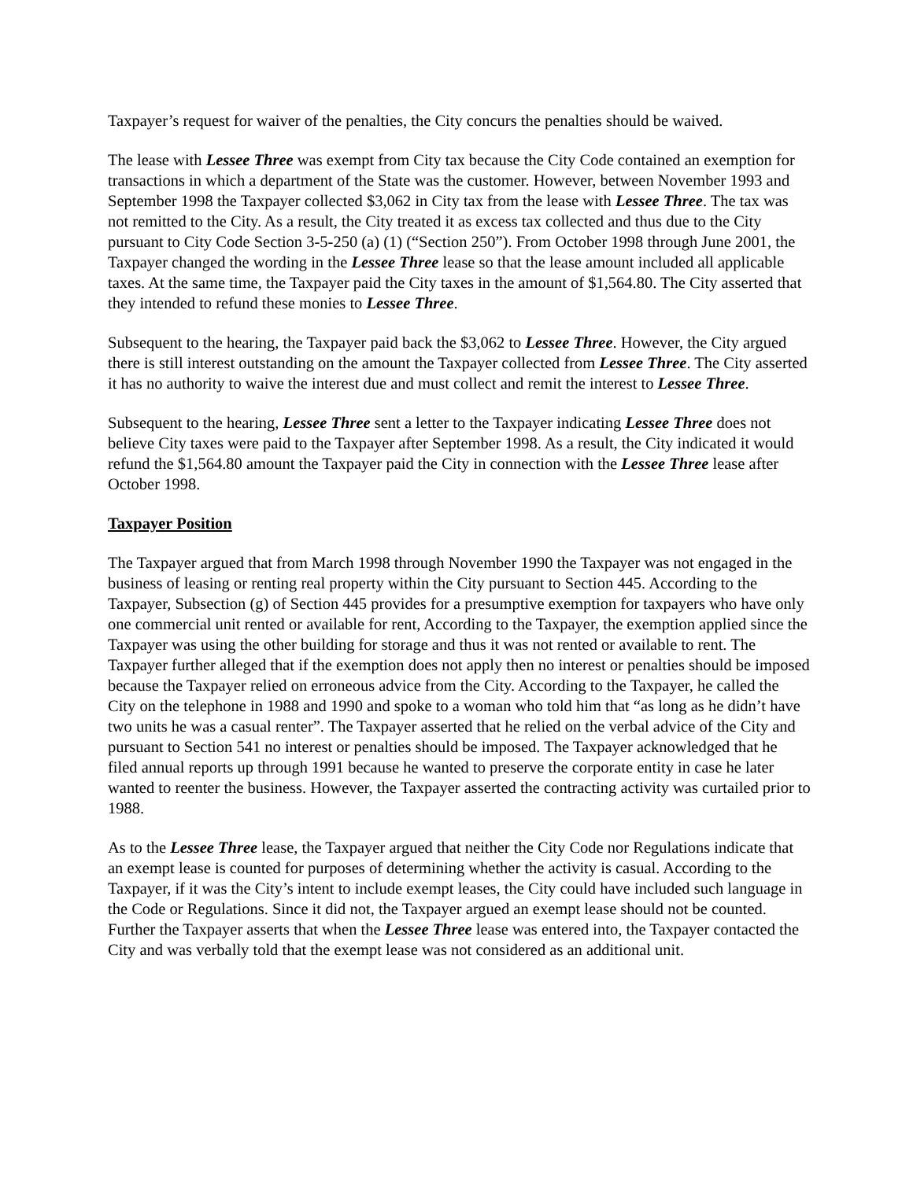Taxpayer’s request for waiver of the penalties, the City concurs the penalties should be waived.
The lease with Lessee Three was exempt from City tax because the City Code contained an exemption for transactions in which a department of the State was the customer. However, between November 1993 and September 1998 the Taxpayer collected $3,062 in City tax from the lease with Lessee Three. The tax was not remitted to the City. As a result, the City treated it as excess tax collected and thus due to the City pursuant to City Code Section 3-5-250 (a) (1) (“Section 250”). From October 1998 through June 2001, the Taxpayer changed the wording in the Lessee Three lease so that the lease amount included all applicable taxes. At the same time, the Taxpayer paid the City taxes in the amount of $1,564.80. The City asserted that they intended to refund these monies to Lessee Three.
Subsequent to the hearing, the Taxpayer paid back the $3,062 to Lessee Three. However, the City argued there is still interest outstanding on the amount the Taxpayer collected from Lessee Three. The City asserted it has no authority to waive the interest due and must collect and remit the interest to Lessee Three.
Subsequent to the hearing, Lessee Three sent a letter to the Taxpayer indicating Lessee Three does not believe City taxes were paid to the Taxpayer after September 1998. As a result, the City indicated it would refund the $1,564.80 amount the Taxpayer paid the City in connection with the Lessee Three lease after October 1998.
Taxpayer Position
The Taxpayer argued that from March 1998 through November 1990 the Taxpayer was not engaged in the business of leasing or renting real property within the City pursuant to Section 445. According to the Taxpayer, Subsection (g) of Section 445 provides for a presumptive exemption for taxpayers who have only one commercial unit rented or available for rent, According to the Taxpayer, the exemption applied since the Taxpayer was using the other building for storage and thus it was not rented or available to rent. The Taxpayer further alleged that if the exemption does not apply then no interest or penalties should be imposed because the Taxpayer relied on erroneous advice from the City. According to the Taxpayer, he called the City on the telephone in 1988 and 1990 and spoke to a woman who told him that “as long as he didn’t have two units he was a casual renter”. The Taxpayer asserted that he relied on the verbal advice of the City and pursuant to Section 541 no interest or penalties should be imposed. The Taxpayer acknowledged that he filed annual reports up through 1991 because he wanted to preserve the corporate entity in case he later wanted to reenter the business. However, the Taxpayer asserted the contracting activity was curtailed prior to 1988.
As to the Lessee Three lease, the Taxpayer argued that neither the City Code nor Regulations indicate that an exempt lease is counted for purposes of determining whether the activity is casual. According to the Taxpayer, if it was the City’s intent to include exempt leases, the City could have included such language in the Code or Regulations. Since it did not, the Taxpayer argued an exempt lease should not be counted. Further the Taxpayer asserts that when the Lessee Three lease was entered into, the Taxpayer contacted the City and was verbally told that the exempt lease was not considered as an additional unit.